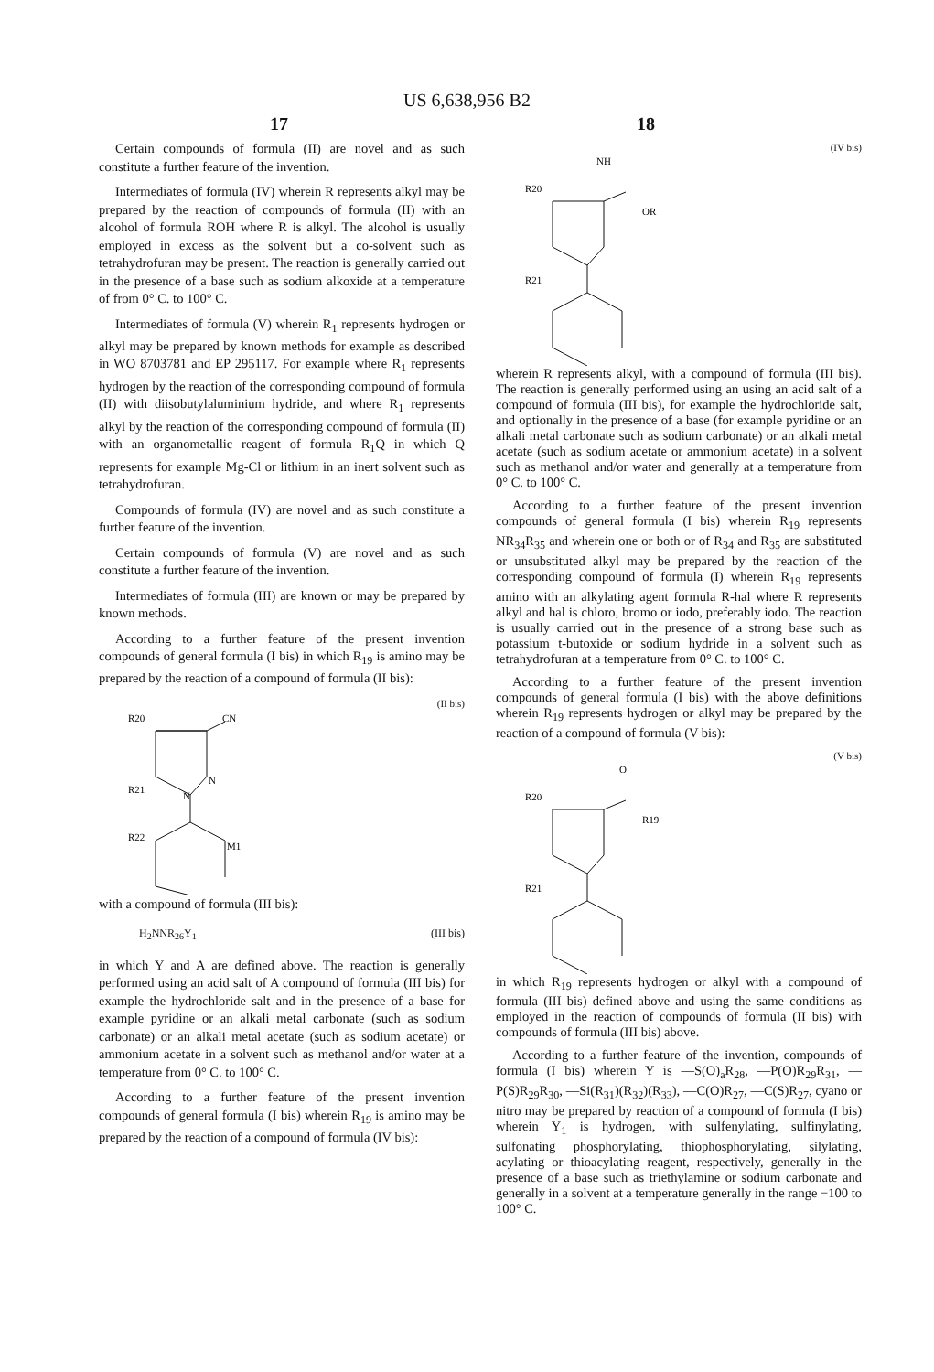US 6,638,956 B2
17 18
Certain compounds of formula (II) are novel and as such constitute a further feature of the invention.
Intermediates of formula (IV) wherein R represents alkyl may be prepared by the reaction of compounds of formula (II) with an alcohol of formula ROH where R is alkyl. The alcohol is usually employed in excess as the solvent but a co-solvent such as tetrahydrofuran may be present. The reaction is generally carried out in the presence of a base such as sodium alkoxide at a temperature of from 0° C. to 100° C.
Intermediates of formula (V) wherein R<sub>1</sub> represents hydrogen or alkyl may be prepared by known methods for example as described in WO 8703781 and EP 295117. For example where R<sub>1</sub> represents hydrogen by the reaction of the corresponding compound of formula (II) with diisobutylaluminium hydride, and where R<sub>1</sub> represents alkyl by the reaction of the corresponding compound of formula (II) with an organometallic reagent of formula R<sub>1</sub>Q in which Q represents for example Mg-Cl or lithium in an inert solvent such as tetrahydrofuran.
Compounds of formula (IV) are novel and as such constitute a further feature of the invention.
Certain compounds of formula (V) are novel and as such constitute a further feature of the invention.
Intermediates of formula (III) are known or may be prepared by known methods.
According to a further feature of the present invention compounds of general formula (I bis) in which R<sub>19</sub> is amino may be prepared by the reaction of a compound of formula (II bis):
(II bis)
R20
CN
R21
N
N
R22
M1
with a compound of formula (III bis):
H<sub>2</sub>NNR<sub>26</sub>Y<sub>1</sub> (III bis)
in which Y and A are defined above. The reaction is generally performed using an acid salt of A compound of formula (III bis) for example the hydrochloride salt and in the presence of a base for example pyridine or an alkali metal carbonate (such as sodium carbonate) or an alkali metal acetate (such as sodium acetate) or ammonium acetate in a solvent such as methanol and/or water at a temperature from 0° C. to 100° C.
According to a further feature of the present invention compounds of general formula (I bis) wherein R<sub>19</sub> is amino may be prepared by the reaction of a compound of formula (IV bis):
(IV bis)
NH
OR
R20
R21
wherein R represents alkyl, with a compound of formula (III bis). The reaction is generally performed using an using an acid salt of a compound of formula (III bis), for example the hydrochloride salt, and optionally in the presence of a base (for example pyridine or an alkali metal carbonate such as sodium carbonate) or an alkali metal acetate (such as sodium acetate or ammonium acetate) in a solvent such as methanol and/or water and generally at a temperature from 0° C. to 100° C.
According to a further feature of the present invention compounds of general formula (I bis) wherein R<sub>19</sub> represents NR<sub>34</sub>R<sub>35</sub> and wherein one or both or of R<sub>34</sub> and R<sub>35</sub> are substituted or unsubstituted alkyl may be prepared by the reaction of the corresponding compound of formula (I) wherein R<sub>19</sub> represents amino with an alkylating agent formula R-hal where R represents alkyl and hal is chloro, bromo or iodo, preferably iodo. The reaction is usually carried out in the presence of a strong base such as potassium t-butoxide or sodium hydride in a solvent such as tetrahydrofuran at a temperature from 0° C. to 100° C.
According to a further feature of the present invention compounds of general formula (I bis) with the above definitions wherein R<sub>19</sub> represents hydrogen or alkyl may be prepared by the reaction of a compound of formula (V bis):
(V bis)
O
R19
R20
R21
in which R<sub>19</sub> represents hydrogen or alkyl with a compound of formula (III bis) defined above and using the same conditions as employed in the reaction of compounds of formula (II bis) with compounds of formula (III bis) above.
According to a further feature of the invention, compounds of formula (I bis) wherein Y is —S(O)<sub>a</sub>R<sub>28</sub>, —P(O)R<sub>29</sub>R<sub>31</sub>, —P(S)R<sub>29</sub>R<sub>30</sub>, —Si(R<sub>31</sub>)(R<sub>32</sub>)(R<sub>33</sub>), —C(O)R<sub>27</sub>, —C(S)R<sub>27</sub>, cyano or nitro may be prepared by reaction of a compound of formula (I bis) wherein Y<sub>1</sub> is hydrogen, with sulfenylating, sulfinylating, sulfonating phosphorylating, thiophosphorylating, silylating, acylating or thioacylating reagent, respectively, generally in the presence of a base such as triethylamine or sodium carbonate and generally in a solvent at a temperature generally in the range −100 to 100° C.